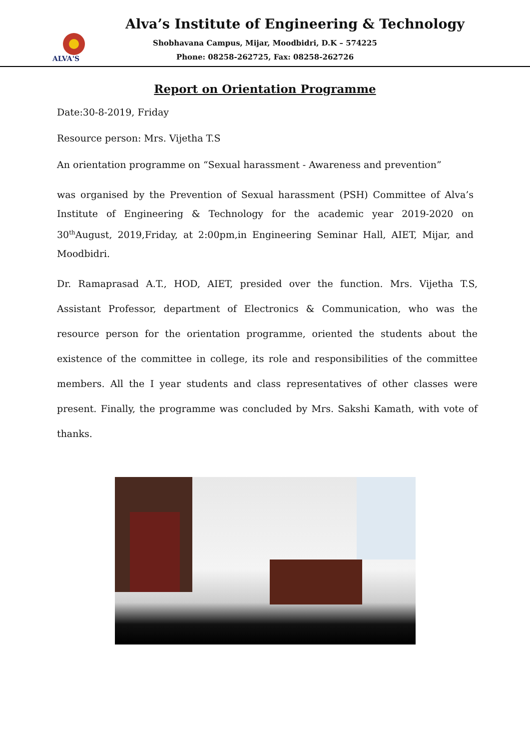ALVA'S
Alva’s Institute of Engineering & Technology
Shobhavana Campus, Mijar, Moodbidri, D.K – 574225
Phone: 08258-262725, Fax: 08258-262726
Report on Orientation Programme
Date:30-8-2019, Friday
Resource person: Mrs. Vijetha T.S
An orientation programme on “Sexual harassment - Awareness and prevention”
was organised by the Prevention of Sexual harassment (PSH) Committee of Alva’s Institute of Engineering & Technology for the academic year 2019-2020 on 30<sup>th</sup>August, 2019,Friday, at 2:00pm,in Engineering Seminar Hall, AIET, Mijar, and Moodbidri.
Dr. Ramaprasad A.T., HOD, AIET, presided over the function. Mrs. Vijetha T.S, Assistant Professor, department of Electronics & Communication, who was the resource person for the orientation programme, oriented the students about the existence of the committee in college, its role and responsibilities of the committee members. All the I year students and class representatives of other classes were present. Finally, the programme was concluded by Mrs. Sakshi Kamath, with vote of thanks.